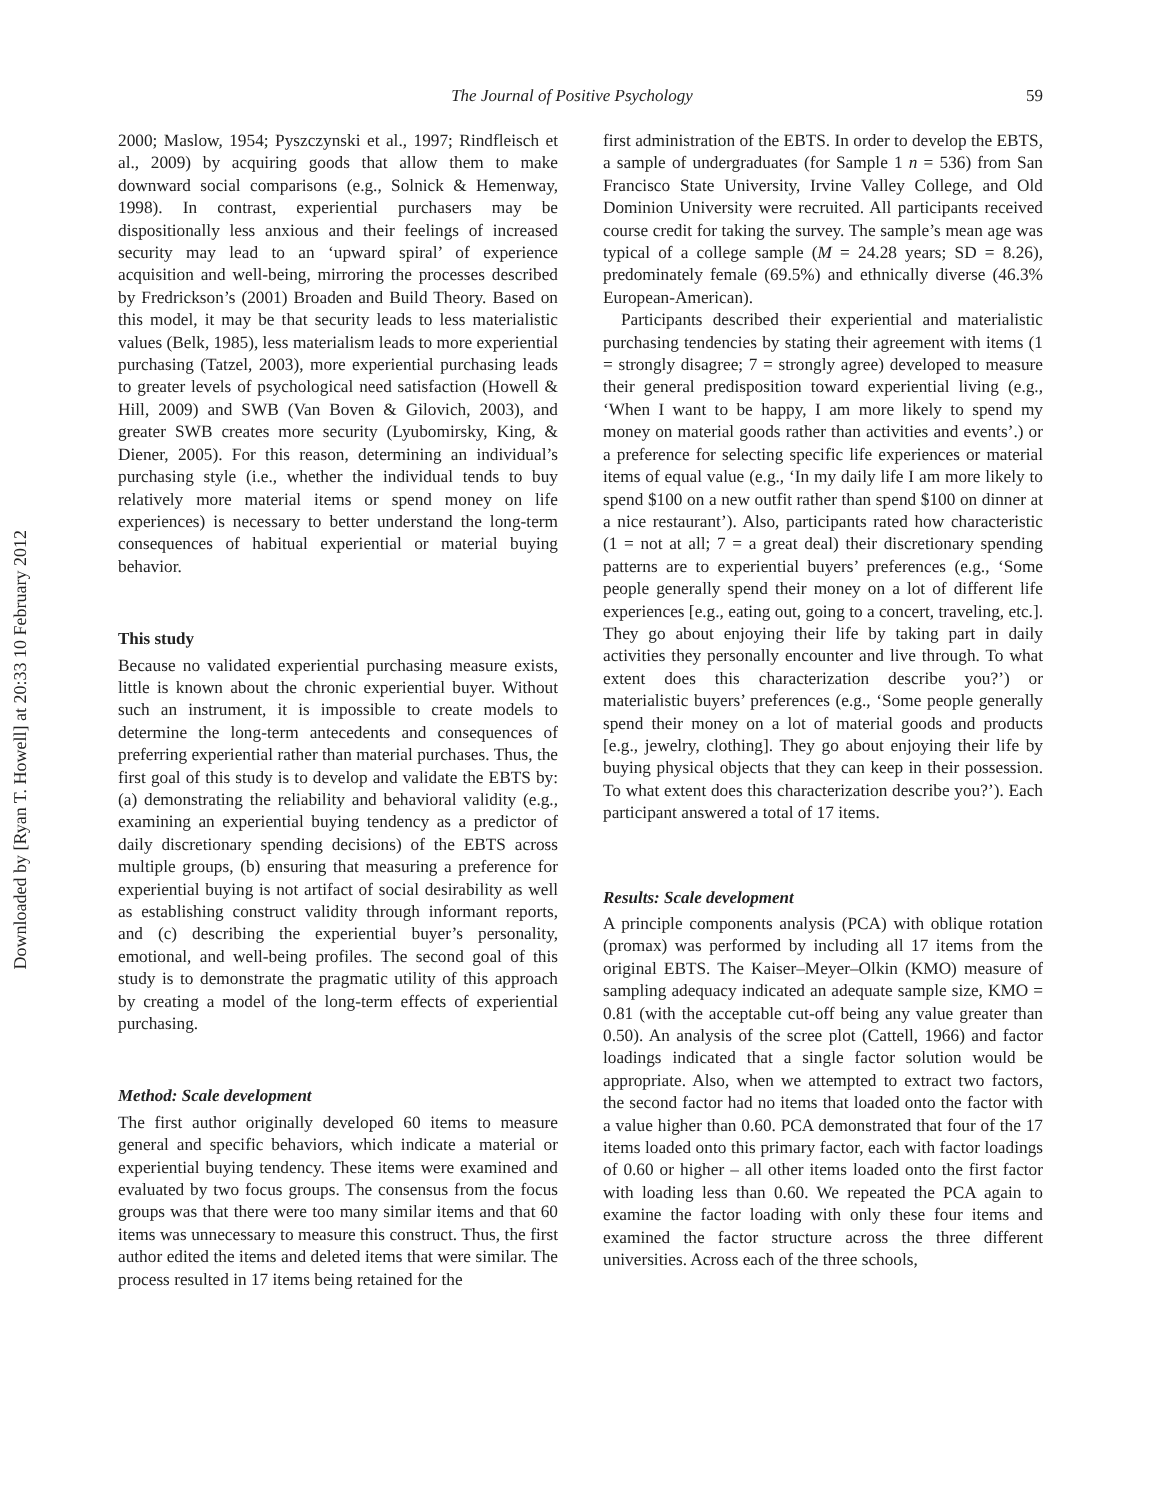Downloaded by [Ryan T. Howell] at 20:33 10 February 2012
The Journal of Positive Psychology
59
2000; Maslow, 1954; Pyszczynski et al., 1997; Rindfleisch et al., 2009) by acquiring goods that allow them to make downward social comparisons (e.g., Solnick & Hemenway, 1998). In contrast, experiential purchasers may be dispositionally less anxious and their feelings of increased security may lead to an ‘upward spiral’ of experience acquisition and well-being, mirroring the processes described by Fredrickson’s (2001) Broaden and Build Theory. Based on this model, it may be that security leads to less materialistic values (Belk, 1985), less materialism leads to more experiential purchasing (Tatzel, 2003), more experiential purchasing leads to greater levels of psychological need satisfaction (Howell & Hill, 2009) and SWB (Van Boven & Gilovich, 2003), and greater SWB creates more security (Lyubomirsky, King, & Diener, 2005). For this reason, determining an individual’s purchasing style (i.e., whether the individual tends to buy relatively more material items or spend money on life experiences) is necessary to better understand the long-term consequences of habitual experiential or material buying behavior.
This study
Because no validated experiential purchasing measure exists, little is known about the chronic experiential buyer. Without such an instrument, it is impossible to create models to determine the long-term antecedents and consequences of preferring experiential rather than material purchases. Thus, the first goal of this study is to develop and validate the EBTS by: (a) demonstrating the reliability and behavioral validity (e.g., examining an experiential buying tendency as a predictor of daily discretionary spending decisions) of the EBTS across multiple groups, (b) ensuring that measuring a preference for experiential buying is not artifact of social desirability as well as establishing construct validity through informant reports, and (c) describing the experiential buyer’s personality, emotional, and well-being profiles. The second goal of this study is to demonstrate the pragmatic utility of this approach by creating a model of the long-term effects of experiential purchasing.
Method: Scale development
The first author originally developed 60 items to measure general and specific behaviors, which indicate a material or experiential buying tendency. These items were examined and evaluated by two focus groups. The consensus from the focus groups was that there were too many similar items and that 60 items was unnecessary to measure this construct. Thus, the first author edited the items and deleted items that were similar. The process resulted in 17 items being retained for the
first administration of the EBTS. In order to develop the EBTS, a sample of undergraduates (for Sample 1 n = 536) from San Francisco State University, Irvine Valley College, and Old Dominion University were recruited. All participants received course credit for taking the survey. The sample’s mean age was typical of a college sample (M = 24.28 years; SD = 8.26), predominately female (69.5%) and ethnically diverse (46.3% European-American).
Participants described their experiential and materialistic purchasing tendencies by stating their agreement with items (1 = strongly disagree; 7 = strongly agree) developed to measure their general predisposition toward experiential living (e.g., ‘When I want to be happy, I am more likely to spend my money on material goods rather than activities and events’.) or a preference for selecting specific life experiences or material items of equal value (e.g., ‘In my daily life I am more likely to spend $100 on a new outfit rather than spend $100 on dinner at a nice restaurant’). Also, participants rated how characteristic (1 = not at all; 7 = a great deal) their discretionary spending patterns are to experiential buyers’ preferences (e.g., ‘Some people generally spend their money on a lot of different life experiences [e.g., eating out, going to a concert, traveling, etc.]. They go about enjoying their life by taking part in daily activities they personally encounter and live through. To what extent does this characterization describe you?’) or materialistic buyers’ preferences (e.g., ‘Some people generally spend their money on a lot of material goods and products [e.g., jewelry, clothing]. They go about enjoying their life by buying physical objects that they can keep in their possession. To what extent does this characterization describe you?’). Each participant answered a total of 17 items.
Results: Scale development
A principle components analysis (PCA) with oblique rotation (promax) was performed by including all 17 items from the original EBTS. The Kaiser–Meyer–Olkin (KMO) measure of sampling adequacy indicated an adequate sample size, KMO = 0.81 (with the acceptable cut-off being any value greater than 0.50). An analysis of the scree plot (Cattell, 1966) and factor loadings indicated that a single factor solution would be appropriate. Also, when we attempted to extract two factors, the second factor had no items that loaded onto the factor with a value higher than 0.60. PCA demonstrated that four of the 17 items loaded onto this primary factor, each with factor loadings of 0.60 or higher – all other items loaded onto the first factor with loading less than 0.60. We repeated the PCA again to examine the factor loading with only these four items and examined the factor structure across the three different universities. Across each of the three schools,